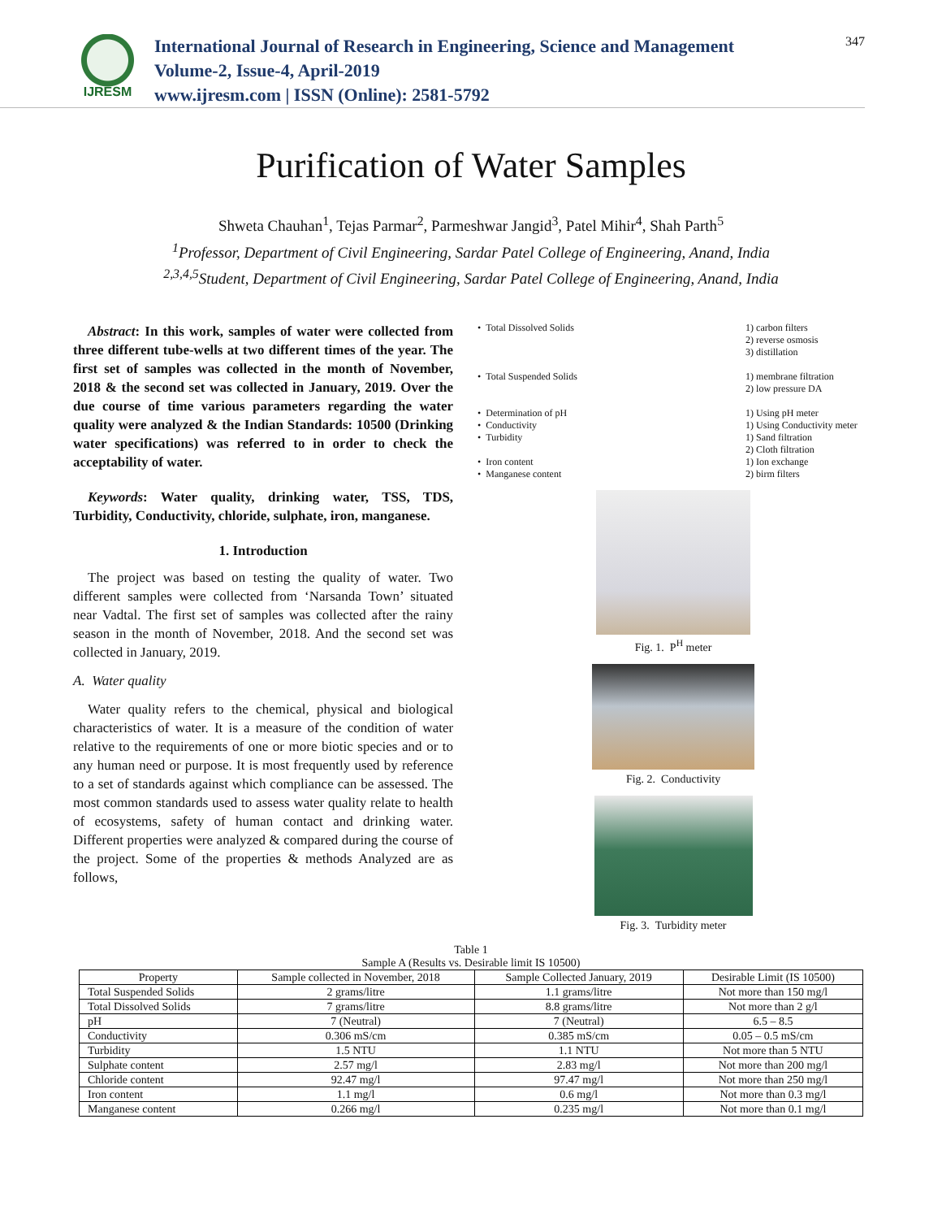IJRESM
International Journal of Research in Engineering, Science and Management
Volume-2, Issue-4, April-2019
www.ijresm.com | ISSN (Online): 2581-5792
347
Purification of Water Samples
Shweta Chauhan<sup>1</sup>, Tejas Parmar<sup>2</sup>, Parmeshwar Jangid<sup>3</sup>, Patel Mihir<sup>4</sup>, Shah Parth<sup>5</sup>
<sup>1</sup> Professor, Department of Civil Engineering, Sardar Patel College of Engineering, Anand, India
<sup>2,3,4,5</sup>Student, Department of Civil Engineering, Sardar Patel College of Engineering, Anand, India
Abstract: In this work, samples of water were collected from three different tube-wells at two different times of the year. The first set of samples was collected in the month of November, 2018 & the second set was collected in January, 2019. Over the due course of time various parameters regarding the water quality were analyzed & the Indian Standards: 10500 (Drinking water specifications) was referred to in order to check the acceptability of water.
Keywords: Water quality, drinking water, TSS, TDS, Turbidity, Conductivity, chloride, sulphate, iron, manganese.
1. Introduction
The project was based on testing the quality of water. Two different samples were collected from ‘Narsanda Town’ situated near Vadtal. The first set of samples was collected after the rainy season in the month of November, 2018. And the second set was collected in January, 2019.
A. Water quality
Water quality refers to the chemical, physical and biological characteristics of water. It is a measure of the condition of water relative to the requirements of one or more biotic species and or to any human need or purpose. It is most frequently used by reference to a set of standards against which compliance can be assessed. The most common standards used to assess water quality relate to health of ecosystems, safety of human contact and drinking water. Different properties were analyzed & compared during the course of the project. Some of the properties & methods Analyzed are as follows,
• Total Dissolved Solids 1) carbon filters
2) reverse osmosis
3) distillation
• Total Suspended Solids 1) membrane filtration
2) low pressure DA
• Determination of pH
• Conductivity
• Turbidity
• Iron content
• Manganese content
1) Using pH meter
1) Using Conductivity meter
1) Sand filtration
2) Cloth filtration
1) Ion exchange
2) birm filters
Fig. 1. P<sup>H</sup> meter
Fig. 2. Conductivity
Fig. 3. Turbidity meter
Table 1
Sample A (Results vs. Desirable limit IS 10500)
| Property | Sample collected in November, 2018 | Sample Collected January, 2019 | Desirable Limit (IS 10500) |
| Total Suspended Solids | 2 grams/litre | 1.1 grams/litre | Not more than 150 mg/l |
| Total Dissolved Solids | 7 grams/litre | 8.8 grams/litre | Not more than 2 g/l |
| pH | 7 (Neutral) | 7 (Neutral) | 6.5 – 8.5 |
| Conductivity | 0.306 mS/cm | 0.385 mS/cm | 0.05 – 0.5 mS/cm |
| Turbidity | 1.5 NTU | 1.1 NTU | Not more than 5 NTU |
| Sulphate content | 2.57 mg/l | 2.83 mg/l | Not more than 200 mg/l |
| Chloride content | 92.47 mg/l | 97.47 mg/l | Not more than 250 mg/l |
| Iron content | 1.1 mg/l | 0.6 mg/l | Not more than 0.3 mg/l |
| Manganese content | 0.266 mg/l | 0.235 mg/l | Not more than 0.1 mg/l |